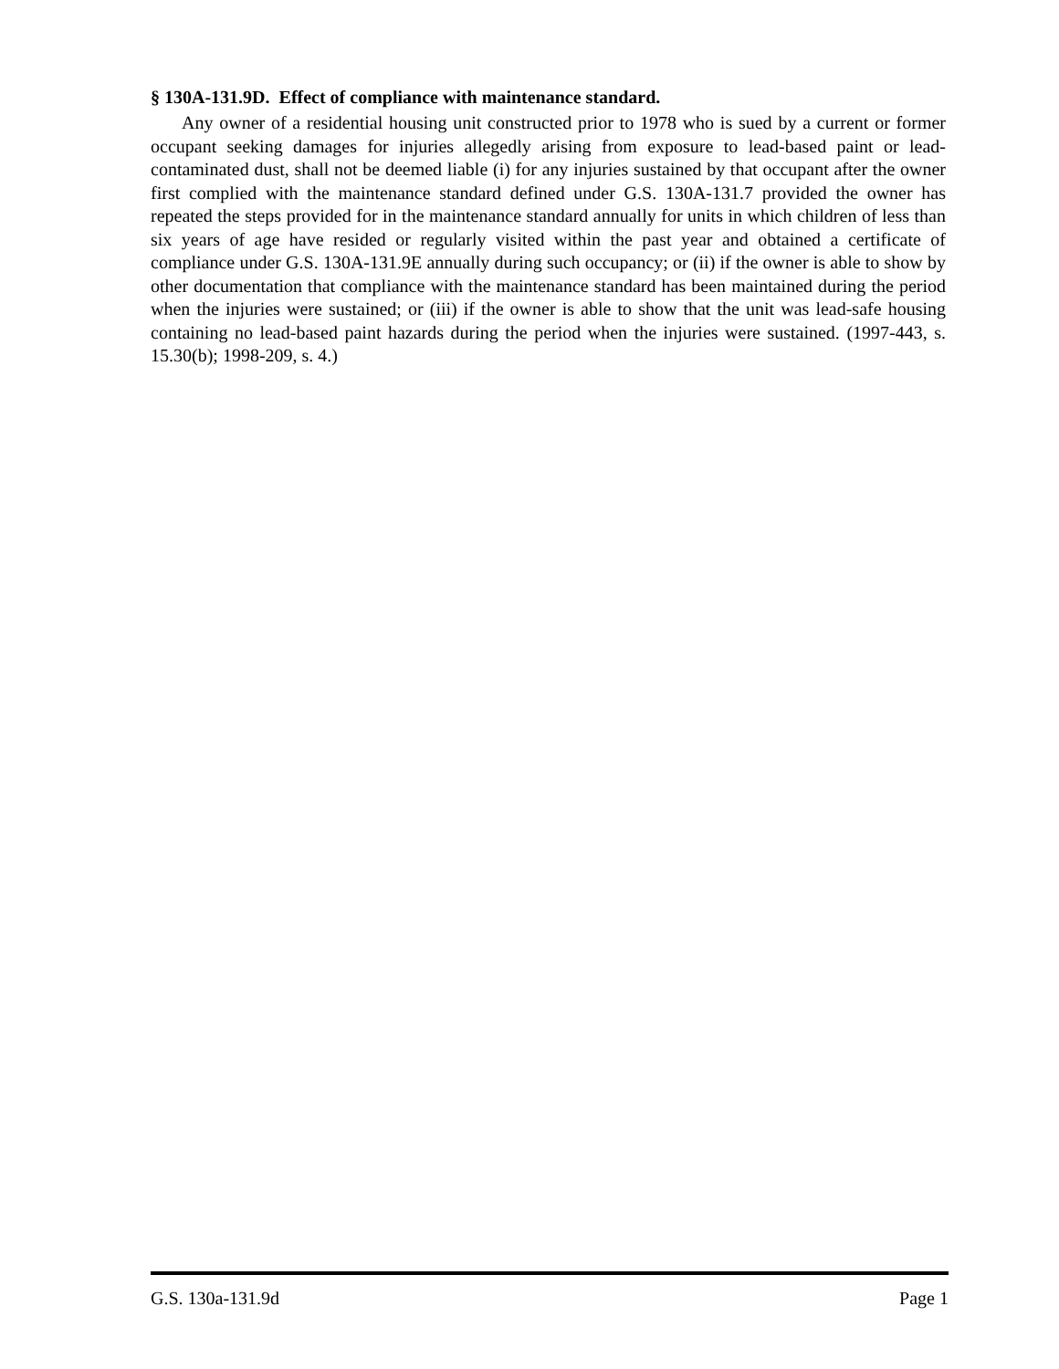§ 130A-131.9D. Effect of compliance with maintenance standard.
Any owner of a residential housing unit constructed prior to 1978 who is sued by a current or former occupant seeking damages for injuries allegedly arising from exposure to lead-based paint or lead-contaminated dust, shall not be deemed liable (i) for any injuries sustained by that occupant after the owner first complied with the maintenance standard defined under G.S. 130A-131.7 provided the owner has repeated the steps provided for in the maintenance standard annually for units in which children of less than six years of age have resided or regularly visited within the past year and obtained a certificate of compliance under G.S. 130A-131.9E annually during such occupancy; or (ii) if the owner is able to show by other documentation that compliance with the maintenance standard has been maintained during the period when the injuries were sustained; or (iii) if the owner is able to show that the unit was lead-safe housing containing no lead-based paint hazards during the period when the injuries were sustained. (1997-443, s. 15.30(b); 1998-209, s. 4.)
G.S. 130a-131.9d Page 1